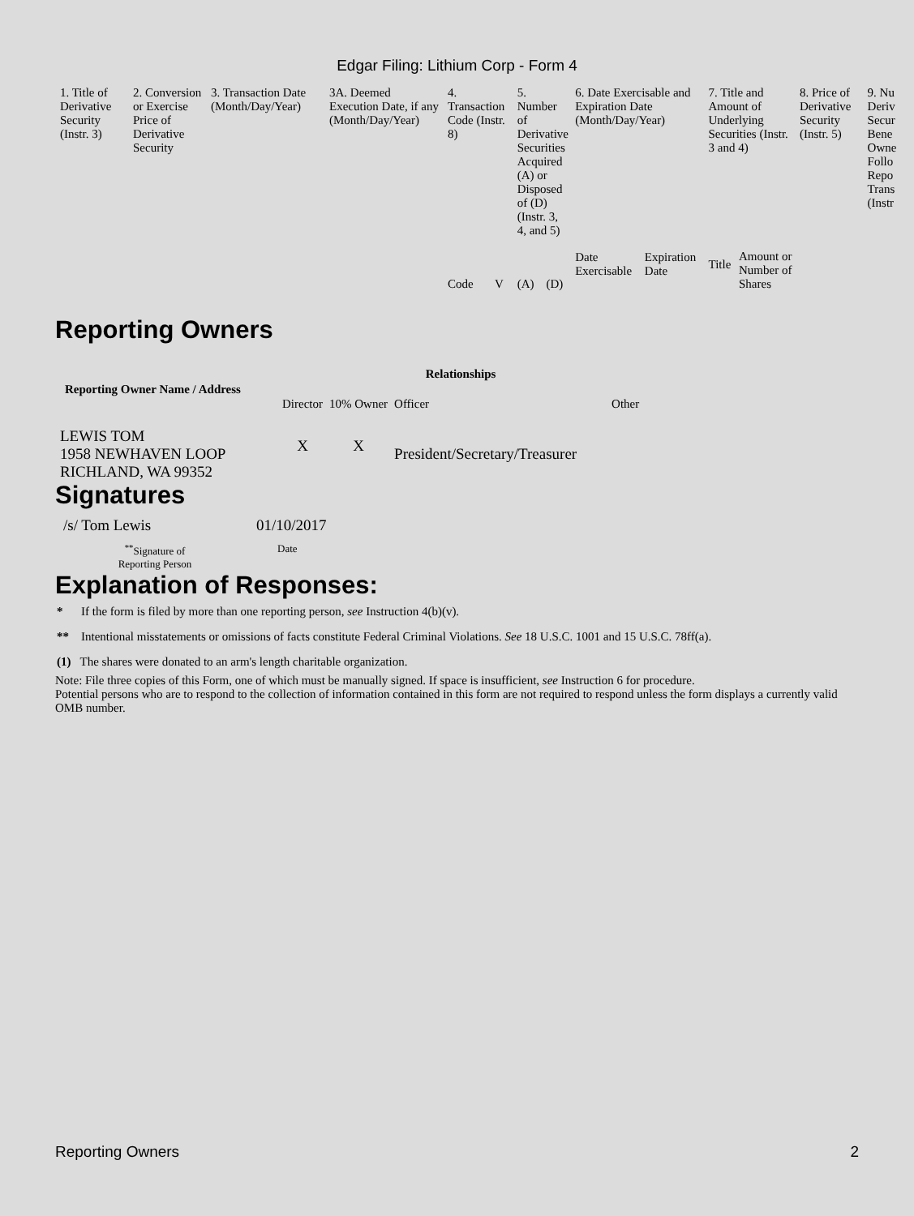Edgar Filing: Lithium Corp - Form 4
| 1. Title of Derivative Security (Instr. 3) | 2. Conversion or Exercise Price of Derivative Security | 3. Transaction Date (Month/Day/Year) | 3A. Deemed Execution Date, if any (Month/Day/Year) | 4. Transaction Code (Instr. 8) | | 5. Number of Derivative Securities Acquired (A) or Disposed of (D) (Instr. 3, 4, and 5) | | 6. Date Exercisable and Expiration Date (Month/Day/Year) | | 7. Title and Amount of Underlying Securities (Instr. 3 and 4) | | 8. Price of Derivative Security (Instr. 5) | 9. Nu Deriv Secur Bene Owne Follo Repo Trans (Instr |
| | | | | Code | V | (A) | (D) | Date Exercisable | Expiration Date | Title | Amount or Number of Shares | | |
Reporting Owners
| Reporting Owner Name / Address | Relationships | | | |
| --- | --- | --- | --- | --- |
| | Director | 10% Owner | Officer | Other |
| LEWIS TOM 1958 NEWHAVEN LOOP RICHLAND, WA 99352 | X | X | President/Secretary/Treasurer | |
Signatures
| /s/ Tom Lewis | 01/10/2017 |
| <sup>**</sup> Signature of Reporting Person | Date |
Explanation of Responses:
* If the form is filed by more than one reporting person, see Instruction 4(b)(v).
** Intentional misstatements or omissions of facts constitute Federal Criminal Violations. See 18 U.S.C. 1001 and 15 U.S.C. 78ff(a).
(1) The shares were donated to an arm's length charitable organization.
Note: File three copies of this Form, one of which must be manually signed. If space is insufficient, see Instruction 6 for procedure.
Potential persons who are to respond to the collection of information contained in this form are not required to respond unless the form displays a currently valid OMB number.
Reporting Owners 2